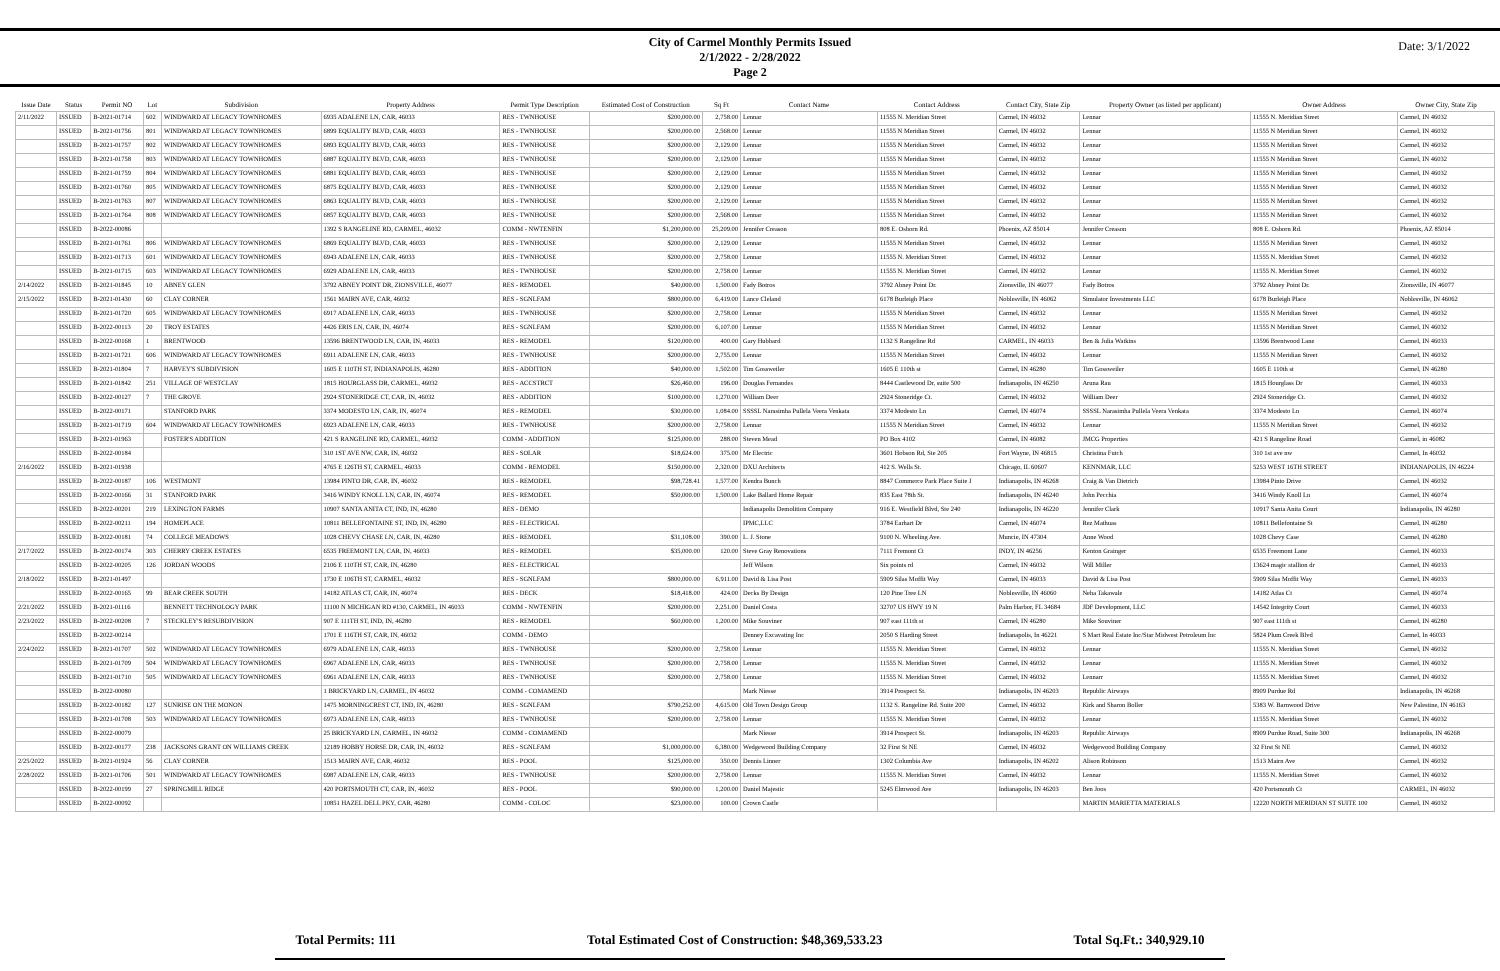City of Carmel Monthly Permits Issued
2/1/2022 - 2/28/2022
Page 2
Date: 3/1/2022
| Issue Date | Status | Permit NO | Lot | Subdivision | Property Address | Permit Type Description | Estimated Cost of Construction | Sq Ft | Contact Name | Contact Address | Contact City, State Zip | Property Owner (as listed per applicant) | Owner Address | Owner City, State Zip |
| --- | --- | --- | --- | --- | --- | --- | --- | --- | --- | --- | --- | --- | --- | --- |
| 2/11/2022 | ISSUED | B-2021-01714 | 602 | WINDWARD AT LEGACY TOWNHOMES | 6935 ADALENE LN, CAR, 46033 | RES - TWNHOUSE | $200,000.00 | 2,758.00 | Lennar | 11555 N. Meridian Street | Carmel, IN 46032 | Lennar | 11555 N. Meridian Street | Carmel, IN 46032 |
| | ISSUED | B-2021-01756 | 801 | WINDWARD AT LEGACY TOWNHOMES | 6899 EQUALITY BLVD, CAR, 46033 | RES - TWNHOUSE | $200,000.00 | 2,568.00 | Lennar | 11555 N Meridian Street | Carmel, IN 46032 | Lennar | 11555 N Meridian Street | Carmel, IN 46032 |
| | ISSUED | B-2021-01757 | 802 | WINDWARD AT LEGACY TOWNHOMES | 6893 EQUALITY BLVD, CAR, 46033 | RES - TWNHOUSE | $200,000.00 | 2,129.00 | Lennar | 11555 N Meridian Street | Carmel, IN 46032 | Lennar | 11555 N Meridian Street | Carmel, IN 46032 |
| | ISSUED | B-2021-01758 | 803 | WINDWARD AT LEGACY TOWNHOMES | 6887 EQUALITY BLVD, CAR, 46033 | RES - TWNHOUSE | $200,000.00 | 2,129.00 | Lennar | 11555 N Meridian Street | Carmel, IN 46032 | Lennar | 11555 N Meridian Street | Carmel, IN 46032 |
| | ISSUED | B-2021-01759 | 804 | WINDWARD AT LEGACY TOWNHOMES | 6881 EQUALITY BLVD, CAR, 46033 | RES - TWNHOUSE | $200,000.00 | 2,129.00 | Lennar | 11555 N Meridian Street | Carmel, IN 46032 | Lennar | 11555 N Meridian Street | Carmel, IN 46032 |
| | ISSUED | B-2021-01760 | 805 | WINDWARD AT LEGACY TOWNHOMES | 6875 EQUALITY BLVD, CAR, 46033 | RES - TWNHOUSE | $200,000.00 | 2,129.00 | Lennar | 11555 N Meridian Street | Carmel, IN 46032 | Lennar | 11555 N Meridian Street | Carmel, IN 46032 |
| | ISSUED | B-2021-01763 | 807 | WINDWARD AT LEGACY TOWNHOMES | 6863 EQUALITY BLVD, CAR, 46033 | RES - TWNHOUSE | $200,000.00 | 2,129.00 | Lennar | 11555 N Meridian Street | Carmel, IN 46032 | Lennar | 11555 N Meridian Street | Carmel, IN 46032 |
| | ISSUED | B-2021-01764 | 808 | WINDWARD AT LEGACY TOWNHOMES | 6857 EQUALITY BLVD, CAR, 46033 | RES - TWNHOUSE | $200,000.00 | 2,568.00 | Lennar | 11555 N Meridian Street | Carmel, IN 46032 | Lennar | 11555 N Meridian Street | Carmel, IN 46032 |
| | ISSUED | B-2022-00086 | | | 1392 S RANGELINE RD, CARMEL, 46032 | COMM - NWTENFIN | $1,200,000.00 | 25,209.00 | Jennifer Creason | 808 E. Osborn Rd. | Phoenix, AZ 85014 | Jennifer Creason | 808 E. Osborn Rd. | Phoenix, AZ 85014 |
| | ISSUED | B-2021-01761 | 806 | WINDWARD AT LEGACY TOWNHOMES | 6869 EQUALITY BLVD, CAR, 46033 | RES - TWNHOUSE | $200,000.00 | 2,129.00 | Lennar | 11555 N Meridian Street | Carmel, IN 46032 | Lennar | 11555 N Meridian Street | Carmel, IN 46032 |
| | ISSUED | B-2021-01713 | 601 | WINDWARD AT LEGACY TOWNHOMES | 6943 ADALENE LN, CAR, 46033 | RES - TWNHOUSE | $200,000.00 | 2,758.00 | Lennar | 11555 N. Meridian Street | Carmel, IN 46032 | Lennar | 11555 N. Meridian Street | Carmel, IN 46032 |
| | ISSUED | B-2021-01715 | 603 | WINDWARD AT LEGACY TOWNHOMES | 6929 ADALENE LN, CAR, 46033 | RES - TWNHOUSE | $200,000.00 | 2,758.00 | Lennar | 11555 N. Meridian Street | Carmel, IN 46032 | Lennar | 11555 N. Meridian Street | Carmel, IN 46032 |
| 2/14/2022 | ISSUED | B-2021-01845 | 10 | ABNEY GLEN | 3792 ABNEY POINT DR, ZIONSVILLE, 46077 | RES - REMODEL | $40,000.00 | 1,500.00 | Fady Botros | 3792 Abney Point Dr. | Zionsville, IN 46077 | Fady Botros | 3792 Abney Point Dr. | Zionsville, IN 46077 |
| 2/15/2022 | ISSUED | B-2021-01430 | 60 | CLAY CORNER | 1561 MAIRN AVE, CAR, 46032 | RES - SGNLFAM | $800,000.00 | 6,419.00 | Lance Cleland | 6178 Burleigh Place | Noblesville, IN 46062 | Simulator Investments LLC | 6178 Burleigh Place | Noblesville, IN 46062 |
| | ISSUED | B-2021-01720 | 605 | WINDWARD AT LEGACY TOWNHOMES | 6917 ADALENE LN, CAR, 46033 | RES - TWNHOUSE | $200,000.00 | 2,758.00 | Lennar | 11555 N Meridian Street | Carmel, IN 46032 | Lennar | 11555 N Meridian Street | Carmel, IN 46032 |
| | ISSUED | B-2022-00113 | 20 | TROY ESTATES | 4426 ERIS LN, CAR, IN, 46074 | RES - SGNLFAM | $200,000.00 | 6,107.00 | Lennar | 11555 N Meridian Street | Carmel, IN 46032 | Lennar | 11555 N Meridian Street | Carmel, IN 46032 |
| | ISSUED | B-2022-00168 | 1 | BRENTWOOD | 13596 BRENTWOOD LN, CAR, IN, 46033 | RES - REMODEL | $120,000.00 | 400.00 | Gary Hubbard | 1132 S Rangeline Rd | CARMEL, IN 46033 | Ben & Julia Watkins | 13596 Brentwood Lane | Carmel, IN 46033 |
| | ISSUED | B-2021-01721 | 606 | WINDWARD AT LEGACY TOWNHOMES | 6911 ADALENE LN, CAR, 46033 | RES - TWNHOUSE | $200,000.00 | 2,755.00 | Lennar | 11555 N Meridian Street | Carmel, IN 46032 | Lennar | 11555 N Meridian Street | Carmel, IN 46032 |
| | ISSUED | B-2021-01804 | 7 | HARVEY'S SUBDIVISION | 1605 E 110TH ST, INDIANAPOLIS, 46280 | RES - ADDITION | $40,000.00 | 1,502.00 | Tim Gossweiler | 1605 E 110th st | Carmel, IN 46280 | Tim Gossweiler | 1605 E 110th st | Carmel, IN 46280 |
| | ISSUED | B-2021-01842 | 251 | VILLAGE OF WESTCLAY | 1815 HOURGLASS DR, CARMEL, 46032 | RES - ACCSTRCT | $26,460.00 | 196.00 | Douglas Fernandes | 8444 Castlewood Dr, suite 500 | Indianapolis, IN 46250 | Aruna Rau | 1815 Hourglass Dr | Carmel, IN 46033 |
| | ISSUED | B-2022-00127 | 7 | THE GROVE | 2924 STONERIDGE CT, CAR, IN, 46032 | RES - ADDITION | $100,000.00 | 1,270.00 | William Deer | 2924 Stoneridge Ct. | Carmel, IN 46032 | William Deer | 2924 Stoneridge Ct. | Carmel, IN 46032 |
| | ISSUED | B-2022-00171 | | STANFORD PARK | 3374 MODESTO LN, CAR, IN, 46074 | RES - REMODEL | $30,000.00 | 1,084.00 | SSSSL Narasimha Pullela Veera Venkata | 3374 Modesto Ln | Carmel, IN 46074 | SSSSL Narasimha Pullela Veera Venkata | 3374 Modesto Ln | Carmel, IN 46074 |
| | ISSUED | B-2021-01719 | 604 | WINDWARD AT LEGACY TOWNHOMES | 6923 ADALENE LN, CAR, 46033 | RES - TWNHOUSE | $200,000.00 | 2,758.00 | Lennar | 11555 N Meridian Street | Carmel, IN 46032 | Lennar | 11555 N Meridian Street | Carmel, IN 46032 |
| | ISSUED | B-2021-01963 | | FOSTER'S ADDITION | 421 S RANGELINE RD, CARMEL, 46032 | COMM - ADDITION | $125,000.00 | 288.00 | Steven Mead | PO Box 4102 | Carmel, IN 46082 | JMCG Properties | 421 S Rangeline Road | Carmel, in 46082 |
| | ISSUED | B-2022-00184 | | | 310 1ST AVE NW, CAR, IN, 46032 | RES - SOLAR | $18,624.00 | 375.00 | Mr Electric | 3601 Hobson Rd, Ste 205 | Fort Wayne, IN 46815 | Christina Futch | 310 1st ave nw | Carmel, In 46032 |
| 2/16/2022 | ISSUED | B-2021-01938 | | | 4765 E 126TH ST, CARMEL, 46033 | COMM - REMODEL | $150,000.00 | 2,320.00 | DXU Architects | 412 S. Wells St. | Chicago, IL 60607 | KENNMAR, LLC | 5253 WEST 16TH STREET | INDIANAPOLIS, IN 46224 |
| | ISSUED | B-2022-00187 | 106 | WESTMONT | 13984 PINTO DR, CAR, IN, 46032 | RES - REMODEL | $98,728.41 | 1,577.00 | Kendra Bunch | 8847 Commerce Park Place Suite J | Indianapolis, IN 46268 | Craig & Van Dietrich | 13984 Pinto Drive | Carmel, IN 46032 |
| | ISSUED | B-2022-00166 | 31 | STANFORD PARK | 3416 WINDY KNOLL LN, CAR, IN, 46074 | RES - REMODEL | $50,000.00 | 1,500.00 | Lake Ballard Home Repair | 835 East 78th St. | Indianapolis, IN 46240 | John Pecchia | 3416 Windy Knoll Ln | Carmel, IN 46074 |
| | ISSUED | B-2022-00201 | 219 | LEXINGTON FARMS | 10907 SANTA ANITA CT, IND, IN, 46280 | RES - DEMO | | | Indianapolis Demolition Company | 916 E. Westfield Blvd, Ste 240 | Indianapolis, IN 46220 | Jennifer Clark | 10917 Santa Anita Court | Indianapolis, IN 46280 |
| | ISSUED | B-2022-00211 | 194 | HOMEPLACE | 10811 BELLEFONTAINE ST, IND, IN, 46280 | RES - ELECTRICAL | | | IPMC,LLC | 3784 Earhart Dr | Carmel, IN 46074 | Rez Mathuas | 10811 Bellefontaine St | Carmel, IN 46280 |
| | ISSUED | B-2022-00181 | 74 | COLLEGE MEADOWS | 1028 CHEVY CHASE LN, CAR, IN, 46280 | RES - REMODEL | $31,108.00 | 390.00 | L. J. Stone | 9100 N. Wheeling Ave. | Muncie, IN 47304 | Anne Wood | 1028 Chevy Case | Carmel, IN 46280 |
| 2/17/2022 | ISSUED | B-2022-00174 | 303 | CHERRY CREEK ESTATES | 6535 FREEMONT LN, CAR, IN, 46033 | RES - REMODEL | $35,000.00 | 120.00 | Steve Gray Renovations | 7111 Fremont Ct | INDY, IN 46256 | Kenton Grainger | 6535 Freemont Lane | Carmel, IN 46033 |
| | ISSUED | B-2022-00205 | 126 | JORDAN WOODS | 2106 E 110TH ST, CAR, IN, 46280 | RES - ELECTRICAL | | | Jeff Wilson | Six points rd | Carmel, IN 46032 | Will Miller | 13624 magic stallion dr | Carmel, IN 46033 |
| 2/18/2022 | ISSUED | B-2021-01497 | | | 1730 E 106TH ST, CARMEL, 46032 | RES - SGNLFAM | $800,000.00 | 6,911.00 | David & Lisa Post | 5909 Silas Moffit Way | Carmel, IN 46033 | David & Lisa Post | 5909 Silas Moffit Way | Carmel, IN 46033 |
| | ISSUED | B-2022-00165 | 99 | BEAR CREEK SOUTH | 14182 ATLAS CT, CAR, IN, 46074 | RES - DECK | $18,418.00 | 424.00 | Decks By Design | 120 Pine Tree LN | Noblesville, IN 46060 | Neha Takawale | 14182 Atlas Ct | Carmel, IN 46074 |
| 2/21/2022 | ISSUED | B-2021-01116 | | BENNETT TECHNOLOGY PARK | 11100 N MICHIGAN RD #130, CARMEL, IN 46033 | COMM - NWTENFIN | $200,000.00 | 2,251.00 | Daniel Costa | 32707 US HWY 19 N | Palm Harbor, FL 34684 | JDF Development, LLC | 14542 Integrity Court | Carmel, IN 46033 |
| 2/23/2022 | ISSUED | B-2022-00208 | 7 | STECKLEY'S RESUBDIVISION | 907 E 111TH ST, IND, IN, 46280 | RES - REMODEL | $60,000.00 | 1,200.00 | Mike Souviner | 907 east 111th st | Carmel, IN 46280 | Mike Souviner | 907 east 111th st | Carmel, IN 46280 |
| | ISSUED | B-2022-00214 | | | 1701 E 116TH ST, CAR, IN, 46032 | COMM - DEMO | | | Denney Excavating Inc | 2050 S Harding Street | Indianapolis, In 46221 | S Mart Real Estate Inc/Star Midwest Petroleum Inc | 5824 Plum Creek Blvd | Carmel, In 46033 |
| 2/24/2022 | ISSUED | B-2021-01707 | 502 | WINDWARD AT LEGACY TOWNHOMES | 6979 ADALENE LN, CAR, 46033 | RES - TWNHOUSE | $200,000.00 | 2,758.00 | Lennar | 11555 N. Meridian Street | Carmel, IN 46032 | Lennar | 11555 N. Meridian Street | Carmel, IN 46032 |
| | ISSUED | B-2021-01709 | 504 | WINDWARD AT LEGACY TOWNHOMES | 6967 ADALENE LN, CAR, 46033 | RES - TWNHOUSE | $200,000.00 | 2,758.00 | Lennar | 11555 N. Meridian Street | Carmel, IN 46032 | Lennar | 11555 N. Meridian Street | Carmel, IN 46032 |
| | ISSUED | B-2021-01710 | 505 | WINDWARD AT LEGACY TOWNHOMES | 6961 ADALENE LN, CAR, 46033 | RES - TWNHOUSE | $200,000.00 | 2,758.00 | Lennar | 11555 N. Meridian Street | Carmel, IN 46032 | Lennarr | 11555 N. Meridian Street | Carmel, IN 46032 |
| | ISSUED | B-2022-00080 | | | 1 BRICKYARD LN, CARMEL, IN 46032 | COMM - COMAMEND | | | Mark Niesse | 3914 Prospect St. | Indianapolis, IN 46203 | Republic Airways | 8909 Purdue Rd | Indianapolis, IN 46268 |
| | ISSUED | B-2022-00182 | 127 | SUNRISE ON THE MONON | 1475 MORNINGCREST CT, IND, IN, 46280 | RES - SGNLFAM | $790,252.00 | 4,615.00 | Old Town Design Group | 1132 S. Rangeline Rd. Suite 200 | Carmel, IN 46032 | Kirk and Sharon Boller | 5383 W. Barnwood Drive | New Palestine, IN 46163 |
| | ISSUED | B-2021-01708 | 503 | WINDWARD AT LEGACY TOWNHOMES | 6973 ADALENE LN, CAR, 46033 | RES - TWNHOUSE | $200,000.00 | 2,758.00 | Lennar | 11555 N. Meridian Street | Carmel, IN 46032 | Lennar | 11555 N. Meridian Street | Carmel, IN 46032 |
| | ISSUED | B-2022-00079 | | | 25 BRICKYARD LN, CARMEL, IN 46032 | COMM - COMAMEND | | | Mark Niesse | 3914 Prospect St. | Indianapolis, IN 46203 | Republic Airways | 8909 Purdue Road, Suite 300 | Indianapolis, IN 46268 |
| | ISSUED | B-2022-00177 | 238 | JACKSONS GRANT ON WILLIAMS CREEK | 12189 HOBBY HORSE DR, CAR, IN, 46032 | RES - SGNLFAM | $1,000,000.00 | 6,380.00 | Wedgewood Building Company | 32 First St NE | Carmel, IN 46032 | Wedgewood Building Company | 32 First St NE | Carmel, IN 46032 |
| 2/25/2022 | ISSUED | B-2021-01924 | 56 | CLAY CORNER | 1513 MAIRN AVE, CAR, 46032 | RES - POOL | $125,000.00 | 350.00 | Dennis Linner | 1302 Columbia Ave | Indianapolis, IN 46202 | Alison Robinson | 1513 Mairn Ave | Carmel, IN 46032 |
| 2/28/2022 | ISSUED | B-2021-01706 | 501 | WINDWARD AT LEGACY TOWNHOMES | 6987 ADALENE LN, CAR, 46033 | RES - TWNHOUSE | $200,000.00 | 2,758.00 | Lennar | 11555 N. Meridian Street | Carmel, IN 46032 | Lennar | 11555 N. Meridian Street | Carmel, IN 46032 |
| | ISSUED | B-2022-00199 | 27 | SPRINGMILL RIDGE | 420 PORTSMOUTH CT, CAR, IN, 46032 | RES - POOL | $90,000.00 | 1,200.00 | Daniel Majestic | 5245 Elmwood Ave | Indianapolis, IN 46203 | Ben Joos | 420 Portsmouth Ct | CARMEL, IN 46032 |
| | ISSUED | B-2022-00092 | | | 10851 HAZEL DELL PKY, CAR, 46280 | COMM - COLOC | $23,000.00 | 100.00 | Crown Castle | | | MARTIN MARIETTA MATERIALS | 12220 NORTH MERIDIAN ST SUITE 100 | Carmel, IN 46032 |
Total Permits: 111 Total Estimated Cost of Construction: $48,369,533.23 Total Sq.Ft.: 340,929.10